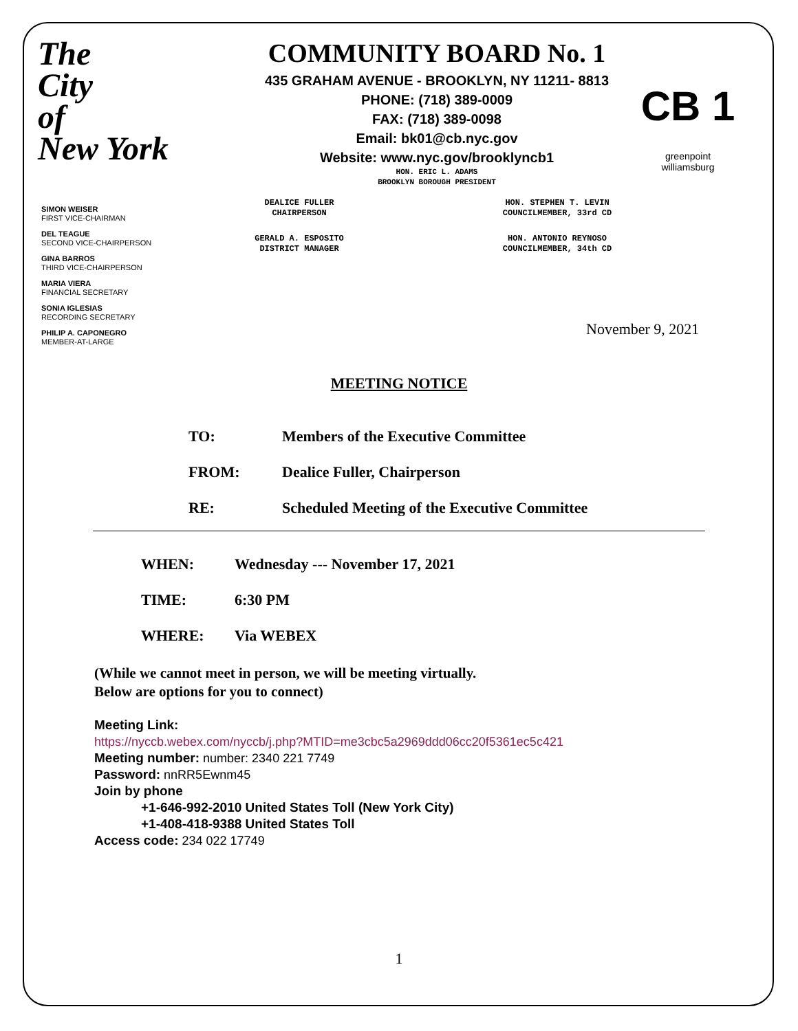The
City
of
New York
COMMUNITY BOARD No. 1
435 GRAHAM AVENUE - BROOKLYN, NY 11211- 8813
PHONE: (718) 389-0009
FAX: (718) 389-0098
Email: bk01@cb.nyc.gov
Website: www.nyc.gov/brooklyncb1
HON. ERIC L. ADAMS
BROOKLYN BOROUGH PRESIDENT
CB 1
greenpoint
williamsburg
SIMON WEISER
FIRST VICE-CHAIRMAN
DEL TEAGUE
SECOND VICE-CHAIRPERSON
GINA BARROS
THIRD VICE-CHAIRPERSON
MARIA VIERA
FINANCIAL SECRETARY
SONIA IGLESIAS
RECORDING SECRETARY
PHILIP A. CAPONEGRO
MEMBER-AT-LARGE
DEALICE FULLER
CHAIRPERSON
GERALD A. ESPOSITO
DISTRICT MANAGER
HON. STEPHEN T. LEVIN
COUNCILMEMBER, 33rd CD
HON. ANTONIO REYNOSO
COUNCILMEMBER, 34th CD
November 9, 2021
MEETING NOTICE
TO: Members of the Executive Committee
FROM: Dealice Fuller, Chairperson
RE: Scheduled Meeting of the Executive Committee
WHEN: Wednesday --- November 17, 2021
TIME: 6:30 PM
WHERE: Via WEBEX
(While we cannot meet in person, we will be meeting virtually.
Below are options for you to connect)
Meeting Link:
https://nyccb.webex.com/nyccb/j.php?MTID=me3cbc5a2969ddd06cc20f5361ec5c421
Meeting number: number: 2340 221 7749
Password: nnRR5Ewnm45
Join by phone
+1-646-992-2010 United States Toll (New York City)
+1-408-418-9388 United States Toll
Access code: 234 022 17749
1